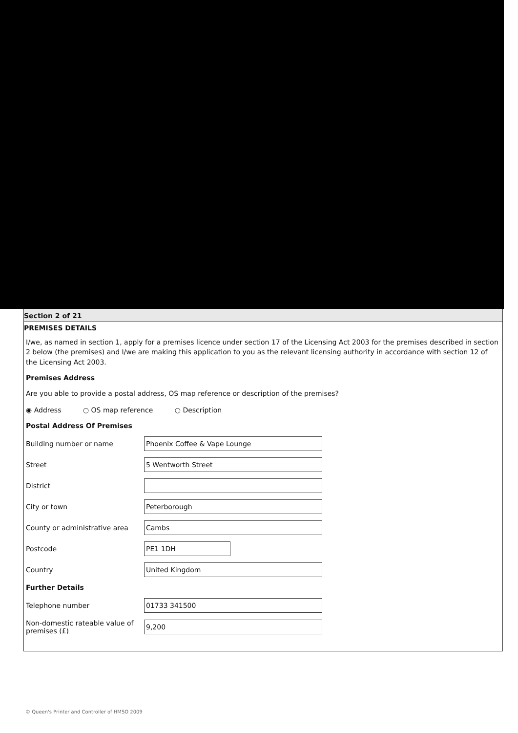Section 2 of 21
PREMISES DETAILS
I/we, as named in section 1, apply for a premises licence under section 17 of the Licensing Act 2003 for the premises described in section 2 below (the premises) and I/we are making this application to you as the relevant licensing authority in accordance with section 12 of the Licensing Act 2003.
Premises Address
Are you able to provide a postal address, OS map reference or description of the premises?
◉ Address ○ OS map reference ○ Description
Postal Address Of Premises
Building number or name
Phoenix Coffee & Vape Lounge
Street
5 Wentworth Street
District
City or town
Peterborough
County or administrative area
Cambs
Postcode
PE1 1DH
Country
United Kingdom
Further Details
Telephone number
01733 341500
Non-domestic rateable value of premises (£)
9,200
© Queen's Printer and Controller of HMSO 2009